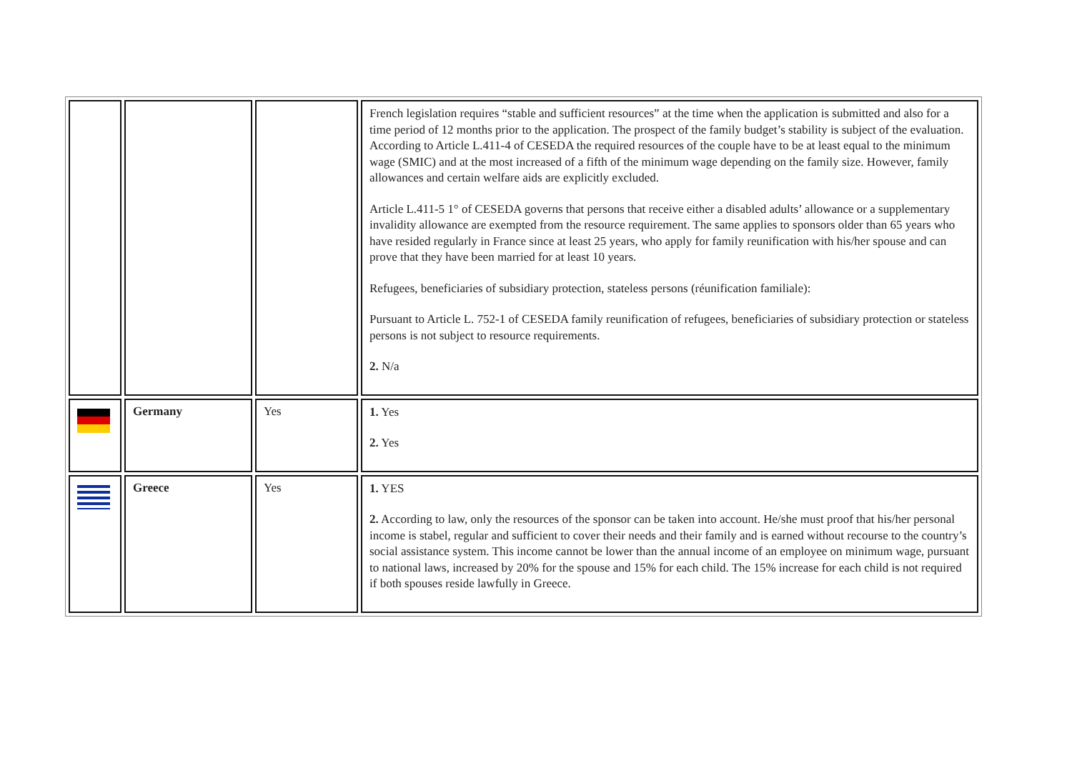| | | | French legislation requires “stable and sufficient resources” at the time when the application is submitted and also for a time period of 12 months prior to the application. The prospect of the family budget’s stability is subject of the evaluation. According to Article L.411-4 of CESEDA the required resources of the couple have to be at least equal to the minimum wage (SMIC) and at the most increased of a fifth of the minimum wage depending on the family size. However, family allowances and certain welfare aids are explicitly excluded. Article L.411-5 1° of CESEDA governs that persons that receive either a disabled adults’ allowance or a supplementary invalidity allowance are exempted from the resource requirement. The same applies to sponsors older than 65 years who have resided regularly in France since at least 25 years, who apply for family reunification with his/her spouse and can prove that they have been married for at least 10 years. Refugees, beneficiaries of subsidiary protection, stateless persons (réunification familiale): Pursuant to Article L. 752-1 of CESEDA family reunification of refugees, beneficiaries of subsidiary protection or stateless persons is not subject to resource requirements. 2. N/a |
| | Germany | Yes | 1. Yes 2. Yes |
| | Greece | Yes | 1. YES 2. According to law, only the resources of the sponsor can be taken into account. He/she must proof that his/her personal income is stabel, regular and sufficient to cover their needs and their family and is earned without recourse to the country’s social assistance system. This income cannot be lower than the annual income of an employee on minimum wage, pursuant to national laws, increased by 20% for the spouse and 15% for each child. The 15% increase for each child is not required if both spouses reside lawfully in Greece. |